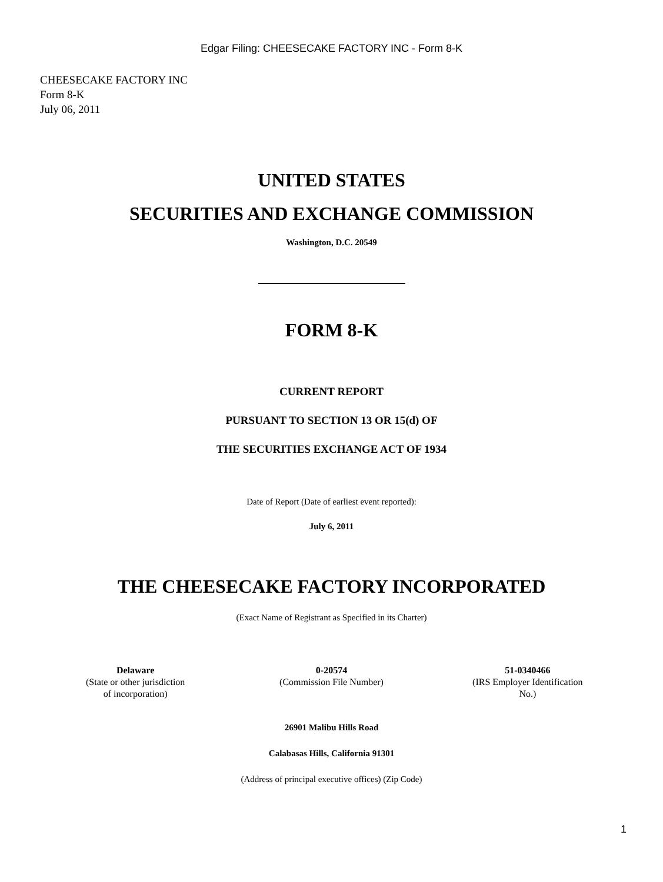Edgar Filing: CHEESECAKE FACTORY INC - Form 8-K
CHEESECAKE FACTORY INC
Form 8-K
July 06, 2011
UNITED STATES
SECURITIES AND EXCHANGE COMMISSION
Washington, D.C. 20549
FORM 8-K
CURRENT REPORT
PURSUANT TO SECTION 13 OR 15(d) OF
THE SECURITIES EXCHANGE ACT OF 1934
Date of Report (Date of earliest event reported):
July 6, 2011
THE CHEESECAKE FACTORY INCORPORATED
(Exact Name of Registrant as Specified in its Charter)
| Delaware (State or other jurisdiction of incorporation) | 0-20574 (Commission File Number) | 51-0340466 (IRS Employer Identification No.) |
26901 Malibu Hills Road
Calabasas Hills, California 91301
(Address of principal executive offices) (Zip Code)
1